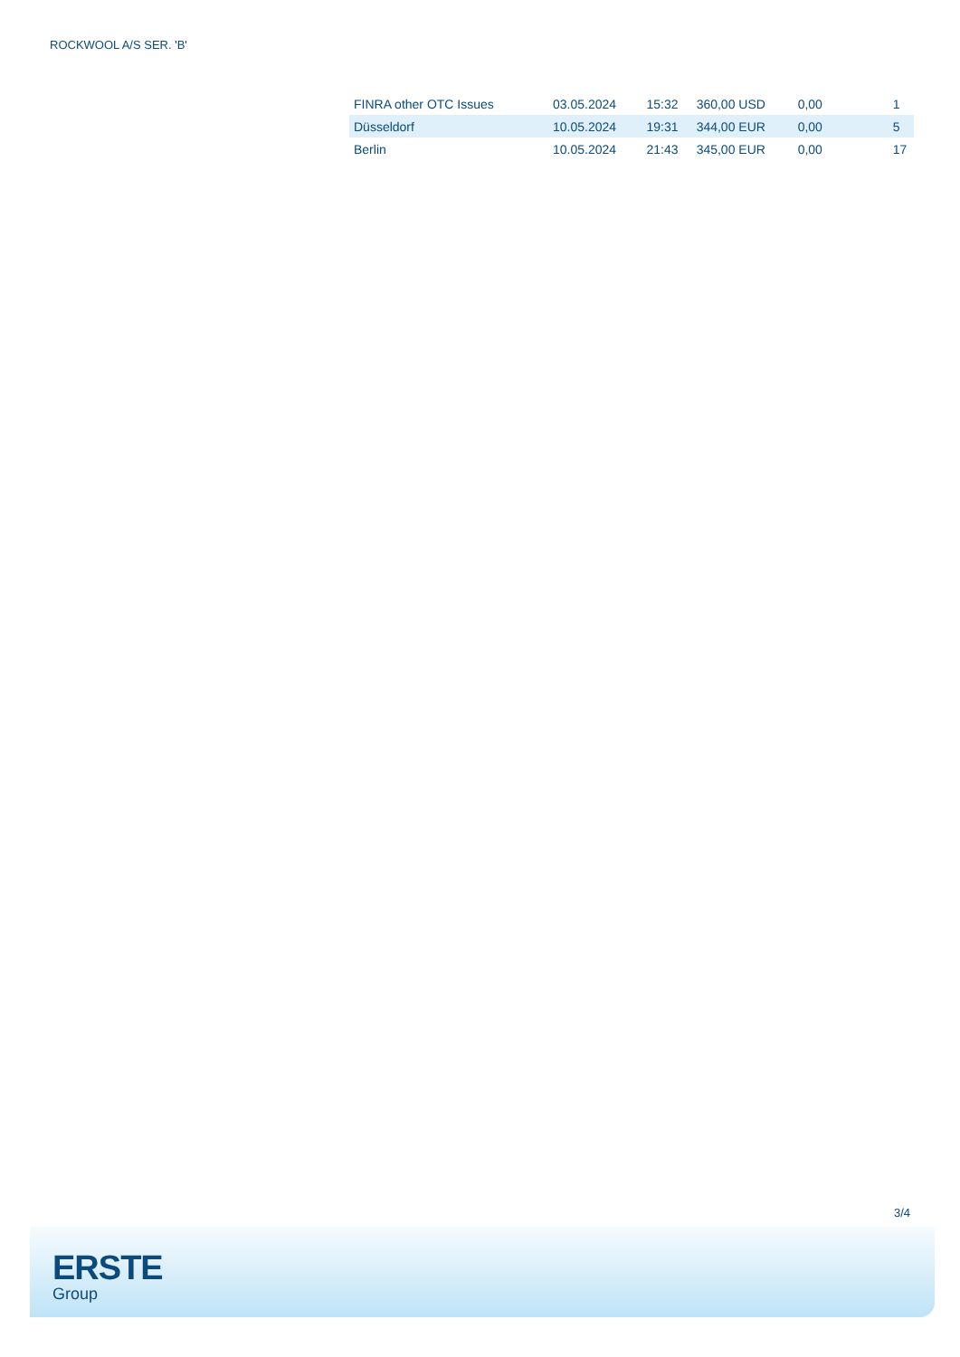ROCKWOOL A/S SER. 'B'
| FINRA other OTC Issues | 03.05.2024 | 15:32 | 360,00 USD | 0,00 | 1 |
| Düsseldorf | 10.05.2024 | 19:31 | 344,00 EUR | 0,00 | 5 |
| Berlin | 10.05.2024 | 21:43 | 345,00 EUR | 0,00 | 17 |
3/4
ERSTE
Group